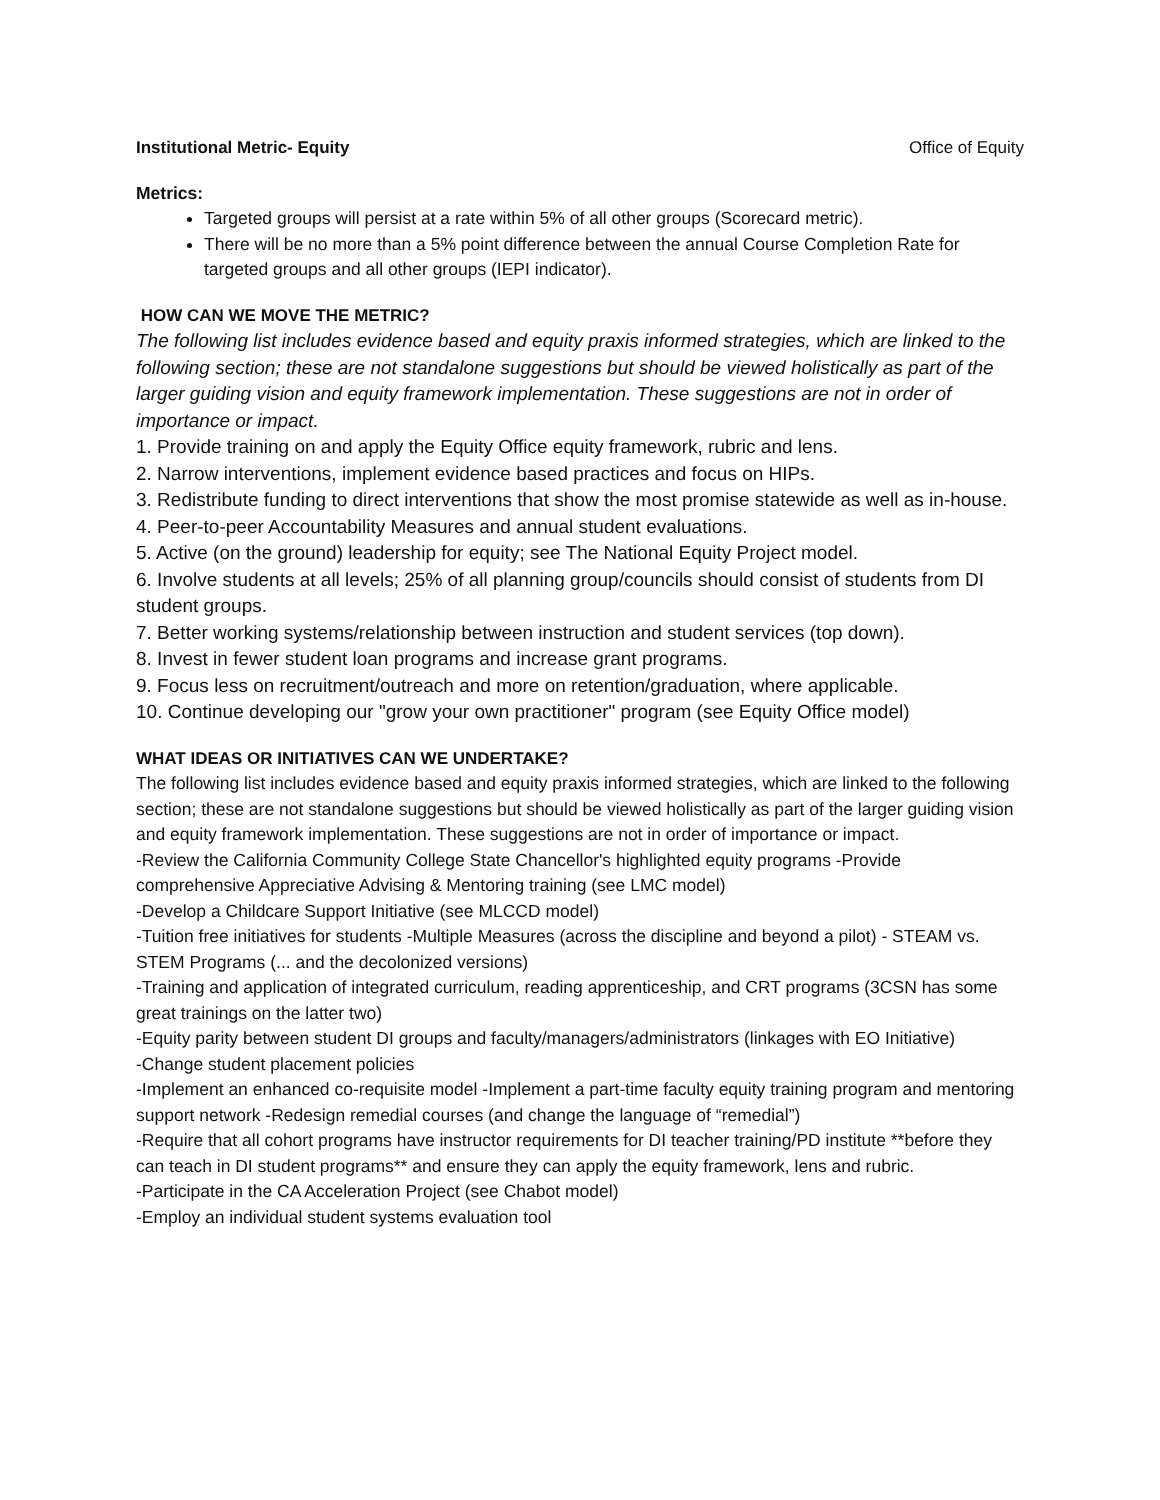Institutional Metric- Equity Office of Equity
Metrics:
Targeted groups will persist at a rate within 5% of all other groups (Scorecard metric).
There will be no more than a 5% point difference between the annual Course Completion Rate for targeted groups and all other groups (IEPI indicator).
HOW CAN WE MOVE THE METRIC?
The following list includes evidence based and equity praxis informed strategies, which are linked to the following section; these are not standalone suggestions but should be viewed holistically as part of the larger guiding vision and equity framework implementation. These suggestions are not in order of importance or impact.
1. Provide training on and apply the Equity Office equity framework, rubric and lens.
2. Narrow interventions, implement evidence based practices and focus on HIPs.
3. Redistribute funding to direct interventions that show the most promise statewide as well as in-house.
4. Peer-to-peer Accountability Measures and annual student evaluations.
5. Active (on the ground) leadership for equity; see The National Equity Project model.
6. Involve students at all levels; 25% of all planning group/councils should consist of students from DI student groups.
7. Better working systems/relationship between instruction and student services (top down).
8. Invest in fewer student loan programs and increase grant programs.
9. Focus less on recruitment/outreach and more on retention/graduation, where applicable.
10. Continue developing our "grow your own practitioner" program (see Equity Office model)
WHAT IDEAS OR INITIATIVES CAN WE UNDERTAKE?
The following list includes evidence based and equity praxis informed strategies, which are linked to the following section; these are not standalone suggestions but should be viewed holistically as part of the larger guiding vision and equity framework implementation. These suggestions are not in order of importance or impact.
-Review the California Community College State Chancellor's highlighted equity programs -Provide comprehensive Appreciative Advising & Mentoring training (see LMC model)
-Develop a Childcare Support Initiative (see MLCCD model)
-Tuition free initiatives for students -Multiple Measures (across the discipline and beyond a pilot) - STEAM vs. STEM Programs (... and the decolonized versions)
-Training and application of integrated curriculum, reading apprenticeship, and CRT programs (3CSN has some great trainings on the latter two)
-Equity parity between student DI groups and faculty/managers/administrators (linkages with EO Initiative)
-Change student placement policies
-Implement an enhanced co-requisite model -Implement a part-time faculty equity training program and mentoring support network -Redesign remedial courses (and change the language of “remedial”)
-Require that all cohort programs have instructor requirements for DI teacher training/PD institute **before they can teach in DI student programs** and ensure they can apply the equity framework, lens and rubric.
-Participate in the CA Acceleration Project (see Chabot model)
-Employ an individual student systems evaluation tool